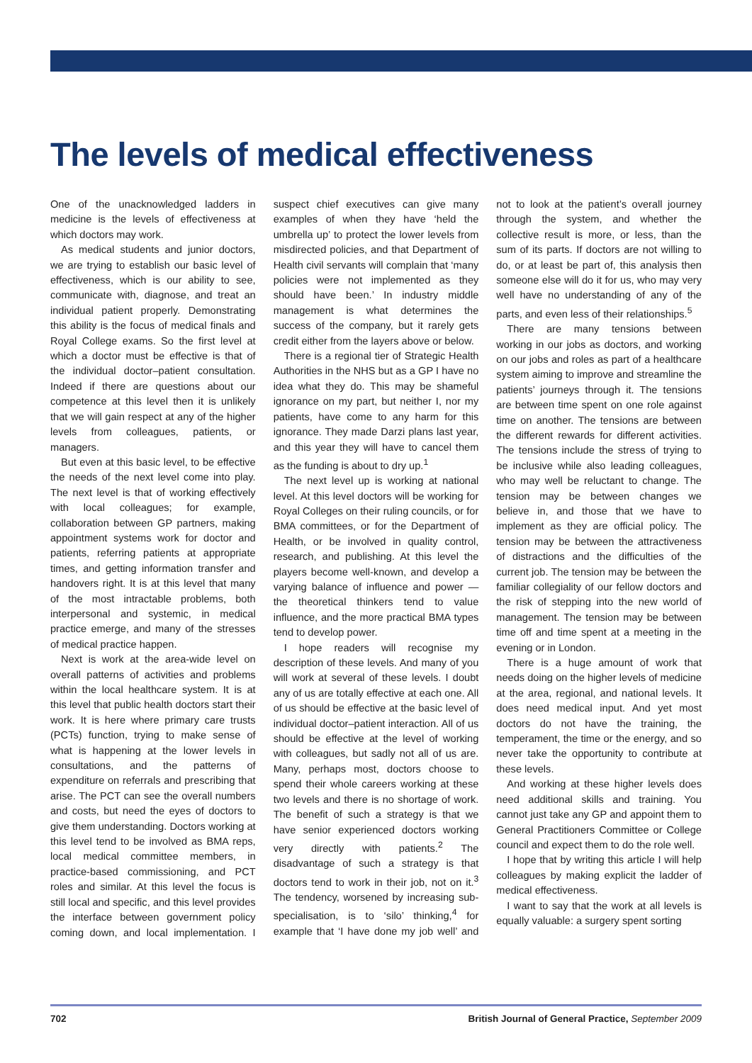The levels of medical effectiveness
One of the unacknowledged ladders in medicine is the levels of effectiveness at which doctors may work.
As medical students and junior doctors, we are trying to establish our basic level of effectiveness, which is our ability to see, communicate with, diagnose, and treat an individual patient properly. Demonstrating this ability is the focus of medical finals and Royal College exams. So the first level at which a doctor must be effective is that of the individual doctor–patient consultation. Indeed if there are questions about our competence at this level then it is unlikely that we will gain respect at any of the higher levels from colleagues, patients, or managers.
But even at this basic level, to be effective the needs of the next level come into play. The next level is that of working effectively with local colleagues; for example, collaboration between GP partners, making appointment systems work for doctor and patients, referring patients at appropriate times, and getting information transfer and handovers right. It is at this level that many of the most intractable problems, both interpersonal and systemic, in medical practice emerge, and many of the stresses of medical practice happen.
Next is work at the area-wide level on overall patterns of activities and problems within the local healthcare system. It is at this level that public health doctors start their work. It is here where primary care trusts (PCTs) function, trying to make sense of what is happening at the lower levels in consultations, and the patterns of expenditure on referrals and prescribing that arise. The PCT can see the overall numbers and costs, but need the eyes of doctors to give them understanding. Doctors working at this level tend to be involved as BMA reps, local medical committee members, in practice-based commissioning, and PCT roles and similar. At this level the focus is still local and specific, and this level provides the interface between government policy coming down, and local implementation. I suspect chief executives can give many examples of when they have ‘held the umbrella up’ to protect the lower levels from misdirected policies, and that Department of Health civil servants will complain that ‘many policies were not implemented as they should have been.’ In industry middle management is what determines the success of the company, but it rarely gets credit either from the layers above or below.
There is a regional tier of Strategic Health Authorities in the NHS but as a GP I have no idea what they do. This may be shameful ignorance on my part, but neither I, nor my patients, have come to any harm for this ignorance. They made Darzi plans last year, and this year they will have to cancel them as the funding is about to dry up.<sup>1</sup>
The next level up is working at national level. At this level doctors will be working for Royal Colleges on their ruling councils, or for BMA committees, or for the Department of Health, or be involved in quality control, research, and publishing. At this level the players become well-known, and develop a varying balance of influence and power — the theoretical thinkers tend to value influence, and the more practical BMA types tend to develop power.
I hope readers will recognise my description of these levels. And many of you will work at several of these levels. I doubt any of us are totally effective at each one. All of us should be effective at the basic level of individual doctor–patient interaction. All of us should be effective at the level of working with colleagues, but sadly not all of us are. Many, perhaps most, doctors choose to spend their whole careers working at these two levels and there is no shortage of work. The benefit of such a strategy is that we have senior experienced doctors working very directly with patients.<sup>2</sup> The disadvantage of such a strategy is that doctors tend to work in their job, not on it.<sup>3</sup> The tendency, worsened by increasing sub-specialisation, is to ‘silo’ thinking,<sup>4</sup> for example that ‘I have done my job well’ and not to look at the patient’s overall journey through the system, and whether the collective result is more, or less, than the sum of its parts. If doctors are not willing to do, or at least be part of, this analysis then someone else will do it for us, who may very well have no understanding of any of the parts, and even less of their relationships.<sup>5</sup>
There are many tensions between working in our jobs as doctors, and working on our jobs and roles as part of a healthcare system aiming to improve and streamline the patients’ journeys through it. The tensions are between time spent on one role against time on another. The tensions are between the different rewards for different activities. The tensions include the stress of trying to be inclusive while also leading colleagues, who may well be reluctant to change. The tension may be between changes we believe in, and those that we have to implement as they are official policy. The tension may be between the attractiveness of distractions and the difficulties of the current job. The tension may be between the familiar collegiality of our fellow doctors and the risk of stepping into the new world of management. The tension may be between time off and time spent at a meeting in the evening or in London.
There is a huge amount of work that needs doing on the higher levels of medicine at the area, regional, and national levels. It does need medical input. And yet most doctors do not have the training, the temperament, the time or the energy, and so never take the opportunity to contribute at these levels.
And working at these higher levels does need additional skills and training. You cannot just take any GP and appoint them to General Practitioners Committee or College council and expect them to do the role well.
I hope that by writing this article I will help colleagues by making explicit the ladder of medical effectiveness.
I want to say that the work at all levels is equally valuable: a surgery spent sorting
702 British Journal of General Practice, September 2009